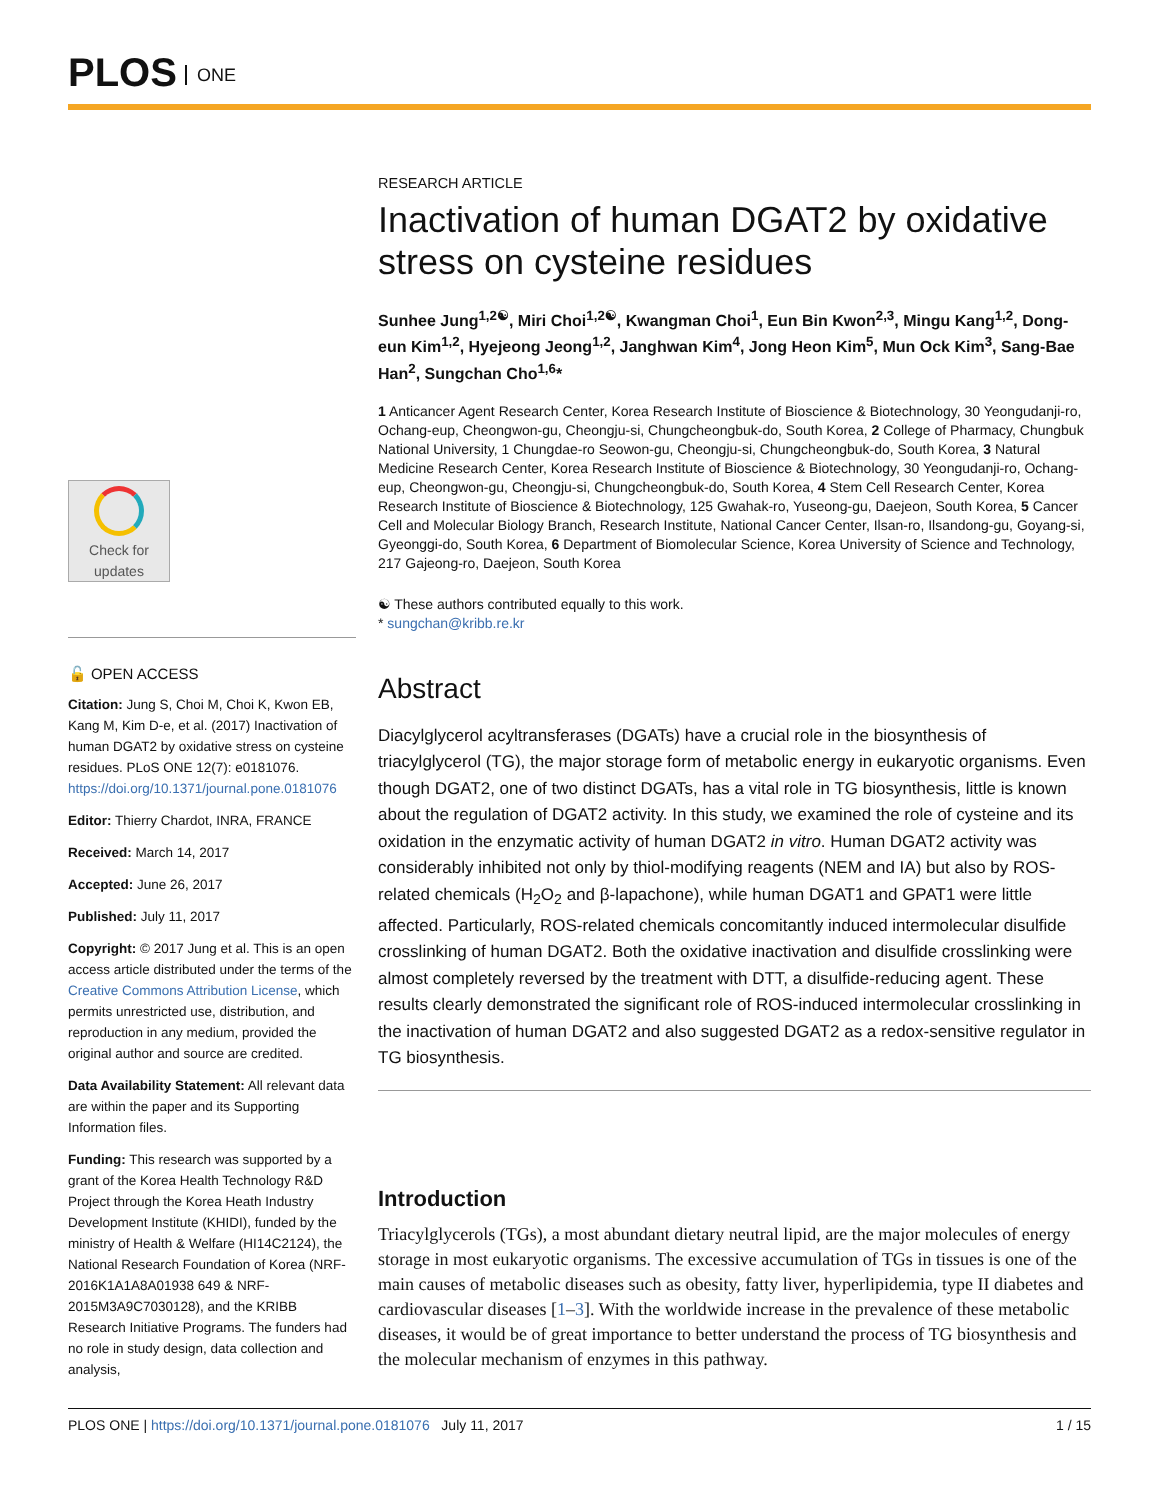PLOS ONE
Check for updates
🔓 OPEN ACCESS
Citation: Jung S, Choi M, Choi K, Kwon EB, Kang M, Kim D-e, et al. (2017) Inactivation of human DGAT2 by oxidative stress on cysteine residues. PLoS ONE 12(7): e0181076. https://doi.org/10.1371/journal.pone.0181076
Editor: Thierry Chardot, INRA, FRANCE
Received: March 14, 2017
Accepted: June 26, 2017
Published: July 11, 2017
Copyright: © 2017 Jung et al. This is an open access article distributed under the terms of the Creative Commons Attribution License, which permits unrestricted use, distribution, and reproduction in any medium, provided the original author and source are credited.
Data Availability Statement: All relevant data are within the paper and its Supporting Information files.
Funding: This research was supported by a grant of the Korea Health Technology R&D Project through the Korea Heath Industry Development Institute (KHIDI), funded by the ministry of Health & Welfare (HI14C2124), the National Research Foundation of Korea (NRF-2016K1A1A8A01938 649 & NRF-2015M3A9C7030128), and the KRIBB Research Initiative Programs. The funders had no role in study design, data collection and analysis,
RESEARCH ARTICLE
Inactivation of human DGAT2 by oxidative stress on cysteine residues
Sunhee Jung<sup>1,2☯</sup>, Miri Choi<sup>1,2☯</sup>, Kwangman Choi<sup>1</sup>, Eun Bin Kwon<sup>2,3</sup>, Mingu Kang<sup>1,2</sup>, Dong-eun Kim<sup>1,2</sup>, Hyejeong Jeong<sup>1,2</sup>, Janghwan Kim<sup>4</sup>, Jong Heon Kim<sup>5</sup>, Mun Ock Kim<sup>3</sup>, Sang-Bae Han<sup>2</sup>, Sungchan Cho<sup>1,6</sup>*
1 Anticancer Agent Research Center, Korea Research Institute of Bioscience & Biotechnology, 30 Yeongudanji-ro, Ochang-eup, Cheongwon-gu, Cheongju-si, Chungcheongbuk-do, South Korea, 2 College of Pharmacy, Chungbuk National University, 1 Chungdae-ro Seowon-gu, Cheongju-si, Chungcheongbuk-do, South Korea, 3 Natural Medicine Research Center, Korea Research Institute of Bioscience & Biotechnology, 30 Yeongudanji-ro, Ochang-eup, Cheongwon-gu, Cheongju-si, Chungcheongbuk-do, South Korea, 4 Stem Cell Research Center, Korea Research Institute of Bioscience & Biotechnology, 125 Gwahak-ro, Yuseong-gu, Daejeon, South Korea, 5 Cancer Cell and Molecular Biology Branch, Research Institute, National Cancer Center, Ilsan-ro, Ilsandong-gu, Goyang-si, Gyeonggi-do, South Korea, 6 Department of Biomolecular Science, Korea University of Science and Technology, 217 Gajeong-ro, Daejeon, South Korea
☯ These authors contributed equally to this work.
* sungchan@kribb.re.kr
Abstract
Diacylglycerol acyltransferases (DGATs) have a crucial role in the biosynthesis of triacylglycerol (TG), the major storage form of metabolic energy in eukaryotic organisms. Even though DGAT2, one of two distinct DGATs, has a vital role in TG biosynthesis, little is known about the regulation of DGAT2 activity. In this study, we examined the role of cysteine and its oxidation in the enzymatic activity of human DGAT2 in vitro. Human DGAT2 activity was considerably inhibited not only by thiol-modifying reagents (NEM and IA) but also by ROS-related chemicals (H<sub>2</sub>O<sub>2</sub> and β-lapachone), while human DGAT1 and GPAT1 were little affected. Particularly, ROS-related chemicals concomitantly induced intermolecular disulfide crosslinking of human DGAT2. Both the oxidative inactivation and disulfide crosslinking were almost completely reversed by the treatment with DTT, a disulfide-reducing agent. These results clearly demonstrated the significant role of ROS-induced intermolecular crosslinking in the inactivation of human DGAT2 and also suggested DGAT2 as a redox-sensitive regulator in TG biosynthesis.
Introduction
Triacylglycerols (TGs), a most abundant dietary neutral lipid, are the major molecules of energy storage in most eukaryotic organisms. The excessive accumulation of TGs in tissues is one of the main causes of metabolic diseases such as obesity, fatty liver, hyperlipidemia, type II diabetes and cardiovascular diseases [1–3]. With the worldwide increase in the prevalence of these metabolic diseases, it would be of great importance to better understand the process of TG biosynthesis and the molecular mechanism of enzymes in this pathway.
PLOS ONE | https://doi.org/10.1371/journal.pone.0181076 July 11, 2017 1 / 15